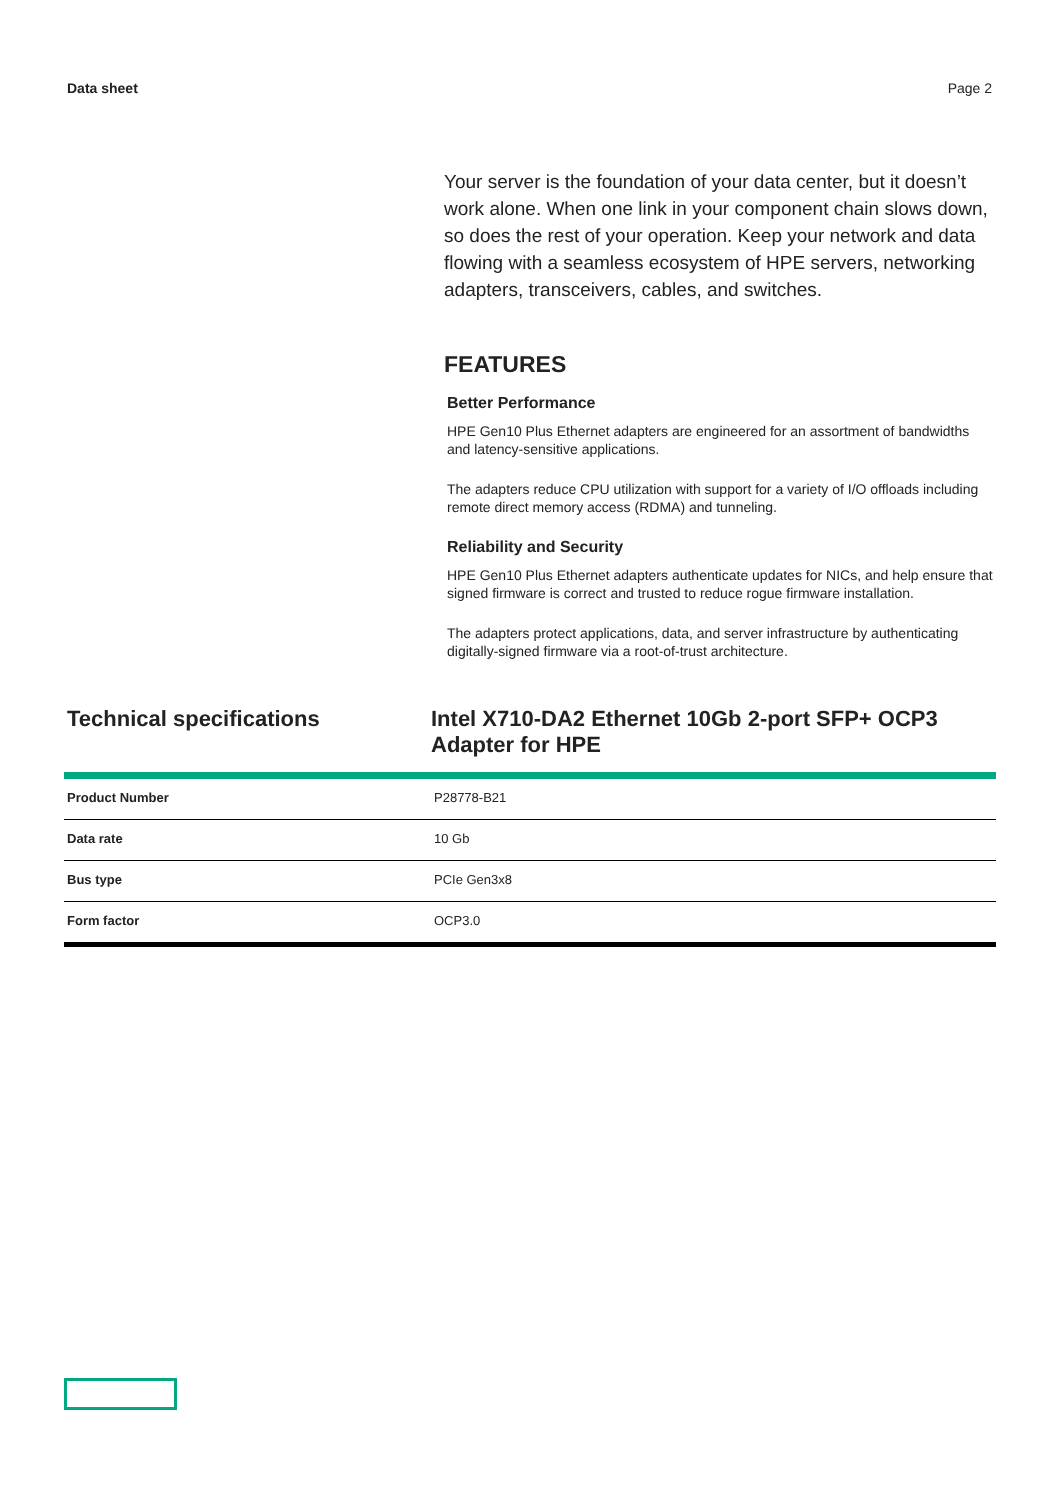Data sheet Page 2
Your server is the foundation of your data center, but it doesn’t work alone. When one link in your component chain slows down, so does the rest of your operation. Keep your network and data flowing with a seamless ecosystem of HPE servers, networking adapters, transceivers, cables, and switches.
FEATURES
Better Performance
HPE Gen10 Plus Ethernet adapters are engineered for an assortment of bandwidths and latency-sensitive applications.
The adapters reduce CPU utilization with support for a variety of I/O offloads including remote direct memory access (RDMA) and tunneling.
Reliability and Security
HPE Gen10 Plus Ethernet adapters authenticate updates for NICs, and help ensure that signed firmware is correct and trusted to reduce rogue firmware installation.
The adapters protect applications, data, and server infrastructure by authenticating digitally-signed firmware via a root-of-trust architecture.
Technical specifications Intel X710-DA2 Ethernet 10Gb 2-port SFP+ OCP3 Adapter for HPE
| Product Number | P28778-B21 |
| Data rate | 10 Gb |
| Bus type | PCIe Gen3x8 |
| Form factor | OCP3.0 |